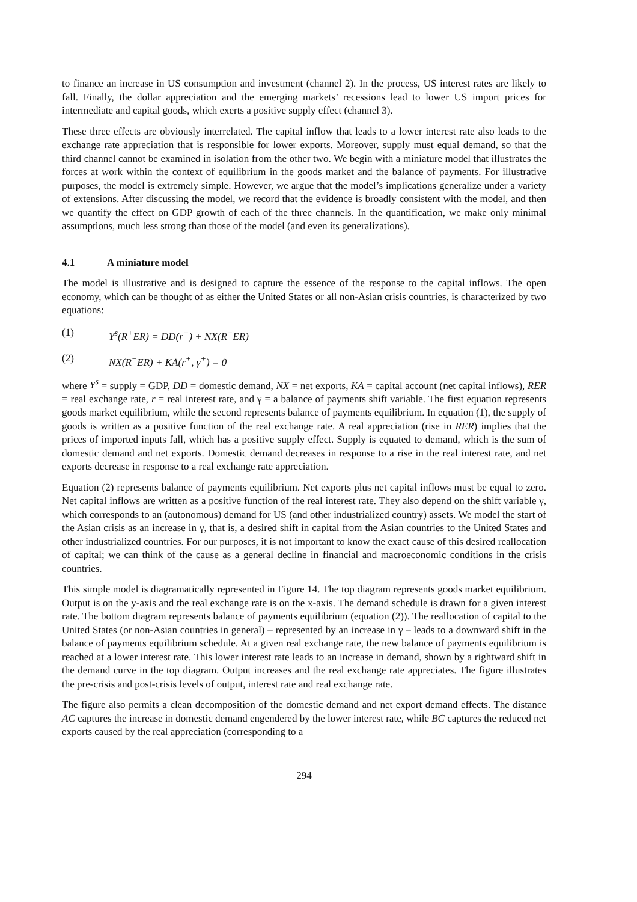to finance an increase in US consumption and investment (channel 2). In the process, US interest rates are likely to fall. Finally, the dollar appreciation and the emerging markets’ recessions lead to lower US import prices for intermediate and capital goods, which exerts a positive supply effect (channel 3).
These three effects are obviously interrelated. The capital inflow that leads to a lower interest rate also leads to the exchange rate appreciation that is responsible for lower exports. Moreover, supply must equal demand, so that the third channel cannot be examined in isolation from the other two. We begin with a miniature model that illustrates the forces at work within the context of equilibrium in the goods market and the balance of payments. For illustrative purposes, the model is extremely simple. However, we argue that the model’s implications generalize under a variety of extensions. After discussing the model, we record that the evidence is broadly consistent with the model, and then we quantify the effect on GDP growth of each of the three channels. In the quantification, we make only minimal assumptions, much less strong than those of the model (and even its generalizations).
4.1 A miniature model
The model is illustrative and is designed to capture the essence of the response to the capital inflows. The open economy, which can be thought of as either the United States or all non-Asian crisis countries, is characterized by two equations:
(1) Y<sup>s</sup>(R<sup>+</sup>ER) = DD(r<sup>−</sup>) + NX(R<sup>−</sup>ER)
(2) NX(R<sup>−</sup>ER) + KA(r<sup>+</sup>, γ<sup>+</sup>) = 0
where Y<sup>s</sup> = supply = GDP, DD = domestic demand, NX = net exports, KA = capital account (net capital inflows), RER = real exchange rate, r = real interest rate, and γ = a balance of payments shift variable. The first equation represents goods market equilibrium, while the second represents balance of payments equilibrium. In equation (1), the supply of goods is written as a positive function of the real exchange rate. A real appreciation (rise in RER) implies that the prices of imported inputs fall, which has a positive supply effect. Supply is equated to demand, which is the sum of domestic demand and net exports. Domestic demand decreases in response to a rise in the real interest rate, and net exports decrease in response to a real exchange rate appreciation.
Equation (2) represents balance of payments equilibrium. Net exports plus net capital inflows must be equal to zero. Net capital inflows are written as a positive function of the real interest rate. They also depend on the shift variable γ, which corresponds to an (autonomous) demand for US (and other industrialized country) assets. We model the start of the Asian crisis as an increase in γ, that is, a desired shift in capital from the Asian countries to the United States and other industrialized countries. For our purposes, it is not important to know the exact cause of this desired reallocation of capital; we can think of the cause as a general decline in financial and macroeconomic conditions in the crisis countries.
This simple model is diagramatically represented in Figure 14. The top diagram represents goods market equilibrium. Output is on the y-axis and the real exchange rate is on the x-axis. The demand schedule is drawn for a given interest rate. The bottom diagram represents balance of payments equilibrium (equation (2)). The reallocation of capital to the United States (or non-Asian countries in general) – represented by an increase in γ – leads to a downward shift in the balance of payments equilibrium schedule. At a given real exchange rate, the new balance of payments equilibrium is reached at a lower interest rate. This lower interest rate leads to an increase in demand, shown by a rightward shift in the demand curve in the top diagram. Output increases and the real exchange rate appreciates. The figure illustrates the pre-crisis and post-crisis levels of output, interest rate and real exchange rate.
The figure also permits a clean decomposition of the domestic demand and net export demand effects. The distance AC captures the increase in domestic demand engendered by the lower interest rate, while BC captures the reduced net exports caused by the real appreciation (corresponding to a
294